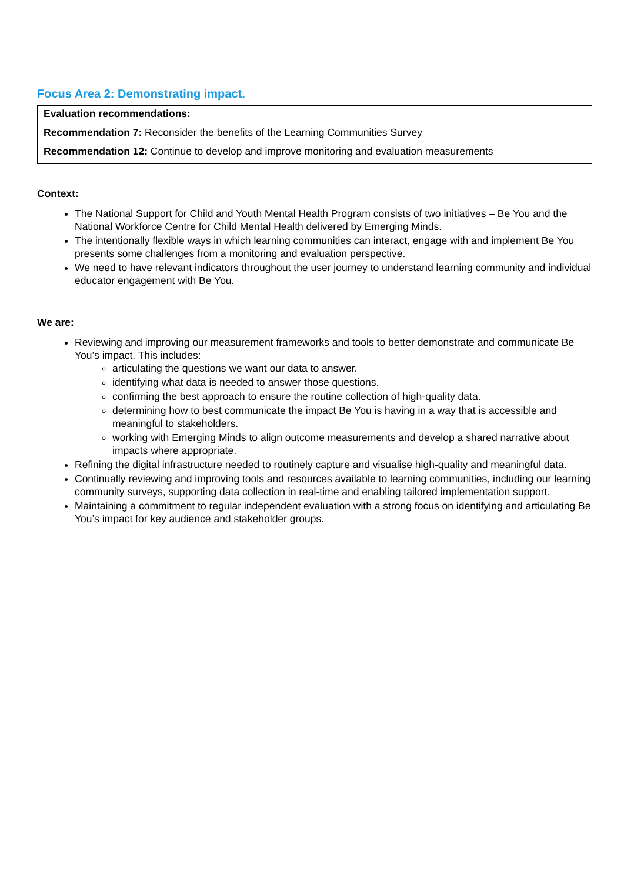Focus Area 2: Demonstrating impact.
Evaluation recommendations:
Recommendation 7: Reconsider the benefits of the Learning Communities Survey
Recommendation 12: Continue to develop and improve monitoring and evaluation measurements
Context:
The National Support for Child and Youth Mental Health Program consists of two initiatives – Be You and the National Workforce Centre for Child Mental Health delivered by Emerging Minds.
The intentionally flexible ways in which learning communities can interact, engage with and implement Be You presents some challenges from a monitoring and evaluation perspective.
We need to have relevant indicators throughout the user journey to understand learning community and individual educator engagement with Be You.
We are:
Reviewing and improving our measurement frameworks and tools to better demonstrate and communicate Be You’s impact. This includes:
articulating the questions we want our data to answer.
identifying what data is needed to answer those questions.
confirming the best approach to ensure the routine collection of high-quality data.
determining how to best communicate the impact Be You is having in a way that is accessible and meaningful to stakeholders.
working with Emerging Minds to align outcome measurements and develop a shared narrative about impacts where appropriate.
Refining the digital infrastructure needed to routinely capture and visualise high-quality and meaningful data.
Continually reviewing and improving tools and resources available to learning communities, including our learning community surveys, supporting data collection in real-time and enabling tailored implementation support.
Maintaining a commitment to regular independent evaluation with a strong focus on identifying and articulating Be You’s impact for key audience and stakeholder groups.